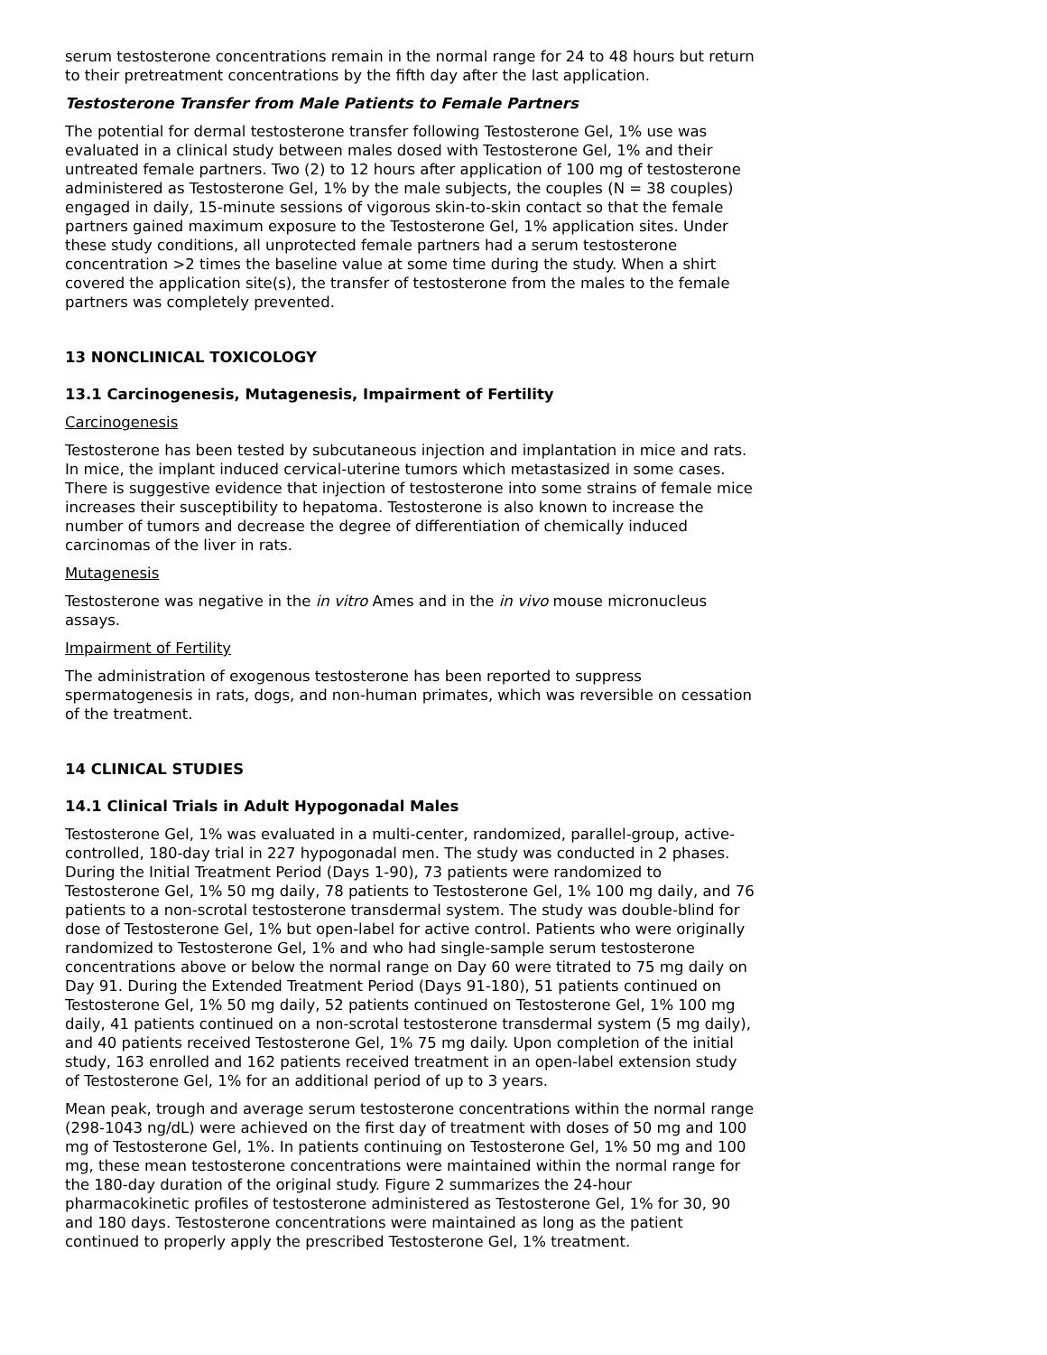serum testosterone concentrations remain in the normal range for 24 to 48 hours but return to their pretreatment concentrations by the fifth day after the last application.
Testosterone Transfer from Male Patients to Female Partners
The potential for dermal testosterone transfer following Testosterone Gel, 1% use was evaluated in a clinical study between males dosed with Testosterone Gel, 1% and their untreated female partners. Two (2) to 12 hours after application of 100 mg of testosterone administered as Testosterone Gel, 1% by the male subjects, the couples (N = 38 couples) engaged in daily, 15-minute sessions of vigorous skin-to-skin contact so that the female partners gained maximum exposure to the Testosterone Gel, 1% application sites. Under these study conditions, all unprotected female partners had a serum testosterone concentration >2 times the baseline value at some time during the study. When a shirt covered the application site(s), the transfer of testosterone from the males to the female partners was completely prevented.
13 NONCLINICAL TOXICOLOGY
13.1 Carcinogenesis, Mutagenesis, Impairment of Fertility
Carcinogenesis
Testosterone has been tested by subcutaneous injection and implantation in mice and rats. In mice, the implant induced cervical-uterine tumors which metastasized in some cases. There is suggestive evidence that injection of testosterone into some strains of female mice increases their susceptibility to hepatoma. Testosterone is also known to increase the number of tumors and decrease the degree of differentiation of chemically induced carcinomas of the liver in rats.
Mutagenesis
Testosterone was negative in the in vitro Ames and in the in vivo mouse micronucleus assays.
Impairment of Fertility
The administration of exogenous testosterone has been reported to suppress spermatogenesis in rats, dogs, and non-human primates, which was reversible on cessation of the treatment.
14 CLINICAL STUDIES
14.1 Clinical Trials in Adult Hypogonadal Males
Testosterone Gel, 1% was evaluated in a multi-center, randomized, parallel-group, active-controlled, 180-day trial in 227 hypogonadal men. The study was conducted in 2 phases. During the Initial Treatment Period (Days 1-90), 73 patients were randomized to Testosterone Gel, 1% 50 mg daily, 78 patients to Testosterone Gel, 1% 100 mg daily, and 76 patients to a non-scrotal testosterone transdermal system. The study was double-blind for dose of Testosterone Gel, 1% but open-label for active control. Patients who were originally randomized to Testosterone Gel, 1% and who had single-sample serum testosterone concentrations above or below the normal range on Day 60 were titrated to 75 mg daily on Day 91. During the Extended Treatment Period (Days 91-180), 51 patients continued on Testosterone Gel, 1% 50 mg daily, 52 patients continued on Testosterone Gel, 1% 100 mg daily, 41 patients continued on a non-scrotal testosterone transdermal system (5 mg daily), and 40 patients received Testosterone Gel, 1% 75 mg daily. Upon completion of the initial study, 163 enrolled and 162 patients received treatment in an open-label extension study of Testosterone Gel, 1% for an additional period of up to 3 years.
Mean peak, trough and average serum testosterone concentrations within the normal range (298-1043 ng/dL) were achieved on the first day of treatment with doses of 50 mg and 100 mg of Testosterone Gel, 1%. In patients continuing on Testosterone Gel, 1% 50 mg and 100 mg, these mean testosterone concentrations were maintained within the normal range for the 180-day duration of the original study. Figure 2 summarizes the 24-hour pharmacokinetic profiles of testosterone administered as Testosterone Gel, 1% for 30, 90 and 180 days. Testosterone concentrations were maintained as long as the patient continued to properly apply the prescribed Testosterone Gel, 1% treatment.